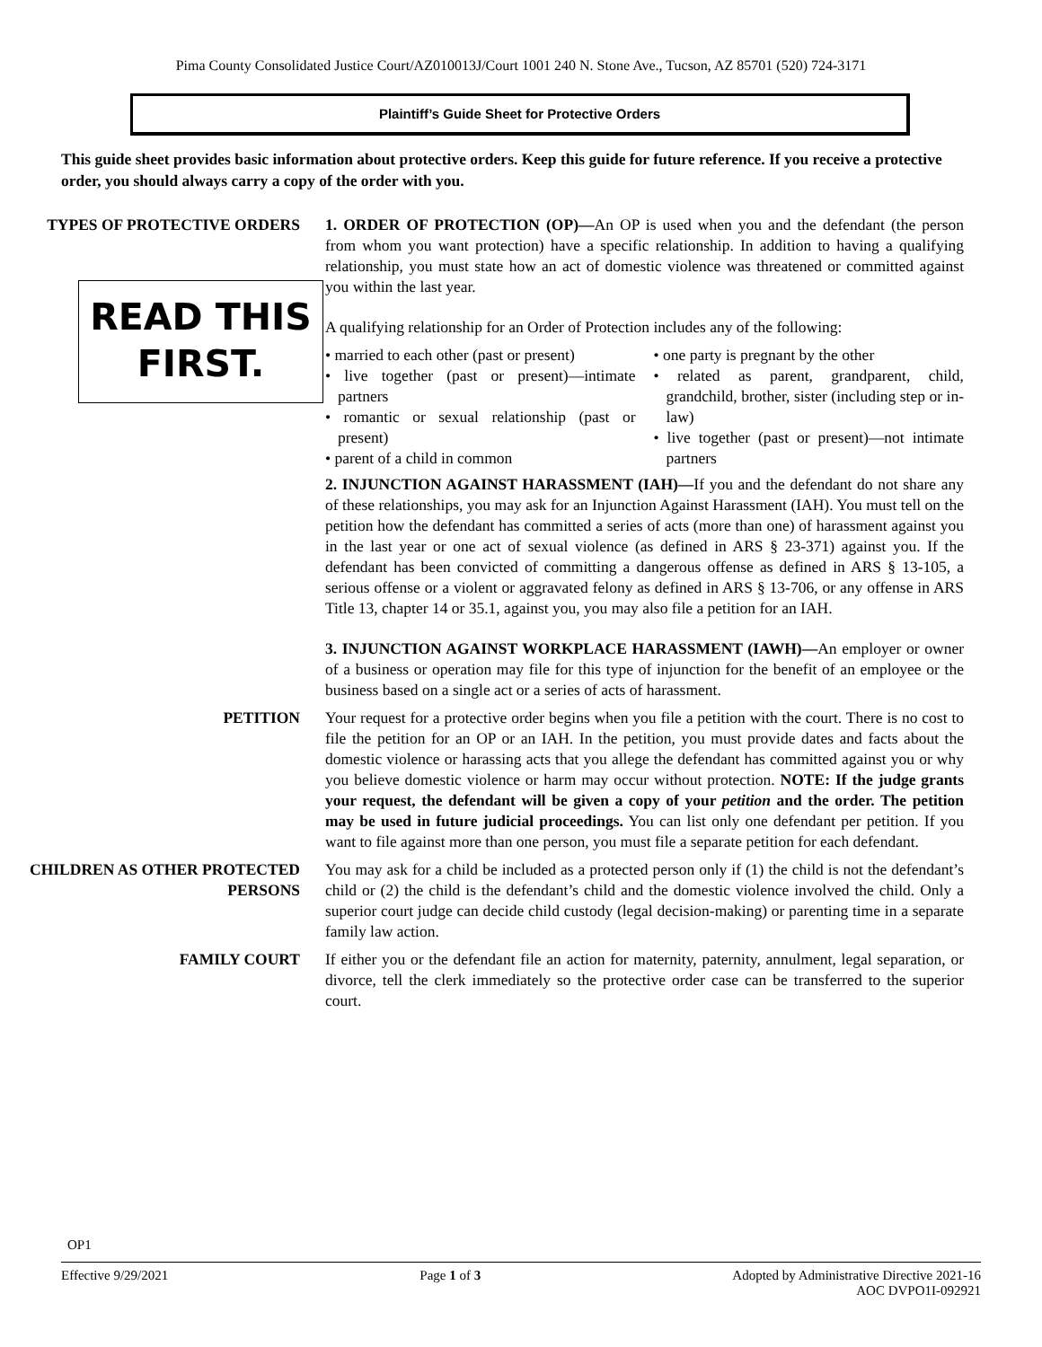Pima County Consolidated Justice Court/AZ010013J/Court 1001 240 N. Stone Ave., Tucson, AZ 85701 (520) 724-3171
Plaintiff’s Guide Sheet for Protective Orders
This guide sheet provides basic information about protective orders. Keep this guide for future reference. If you receive a protective order, you should always carry a copy of the order with you.
TYPES OF PROTECTIVE ORDERS
READ THIS FIRST.
1. ORDER OF PROTECTION (OP)—An OP is used when you and the defendant (the person from whom you want protection) have a specific relationship. In addition to having a qualifying relationship, you must state how an act of domestic violence was threatened or committed against you within the last year.
A qualifying relationship for an Order of Protection includes any of the following:
• married to each other (past or present)
• live together (past or present)—intimate partners
• romantic or sexual relationship (past or present)
• parent of a child in common
• one party is pregnant by the other
• related as parent, grandparent, child, grandchild, brother, sister (including step or in-law)
• live together (past or present)—not intimate partners
2. INJUNCTION AGAINST HARASSMENT (IAH)—If you and the defendant do not share any of these relationships, you may ask for an Injunction Against Harassment (IAH). You must tell on the petition how the defendant has committed a series of acts (more than one) of harassment against you in the last year or one act of sexual violence (as defined in ARS § 23-371) against you. If the defendant has been convicted of committing a dangerous offense as defined in ARS § 13-105, a serious offense or a violent or aggravated felony as defined in ARS § 13-706, or any offense in ARS Title 13, chapter 14 or 35.1, against you, you may also file a petition for an IAH.
3. INJUNCTION AGAINST WORKPLACE HARASSMENT (IAWH)—An employer or owner of a business or operation may file for this type of injunction for the benefit of an employee or the business based on a single act or a series of acts of harassment.
PETITION Your request for a protective order begins when you file a petition with the court. There is no cost to file the petition for an OP or an IAH. In the petition, you must provide dates and facts about the domestic violence or harassing acts that you allege the defendant has committed against you or why you believe domestic violence or harm may occur without protection. NOTE: If the judge grants your request, the defendant will be given a copy of your petition and the order. The petition may be used in future judicial proceedings. You can list only one defendant per petition. If you want to file against more than one person, you must file a separate petition for each defendant.
CHILDREN AS OTHER PROTECTED PERSONS
You may ask for a child be included as a protected person only if (1) the child is not the defendant’s child or (2) the child is the defendant’s child and the domestic violence involved the child. Only a superior court judge can decide child custody (legal decision-making) or parenting time in a separate family law action.
FAMILY COURT If either you or the defendant file an action for maternity, paternity, annulment, legal separation, or divorce, tell the clerk immediately so the protective order case can be transferred to the superior court.
OP1
Effective 9/29/2021 Page 1 of 3 Adopted by Administrative Directive 2021-16
AOC DVPO1I-092921